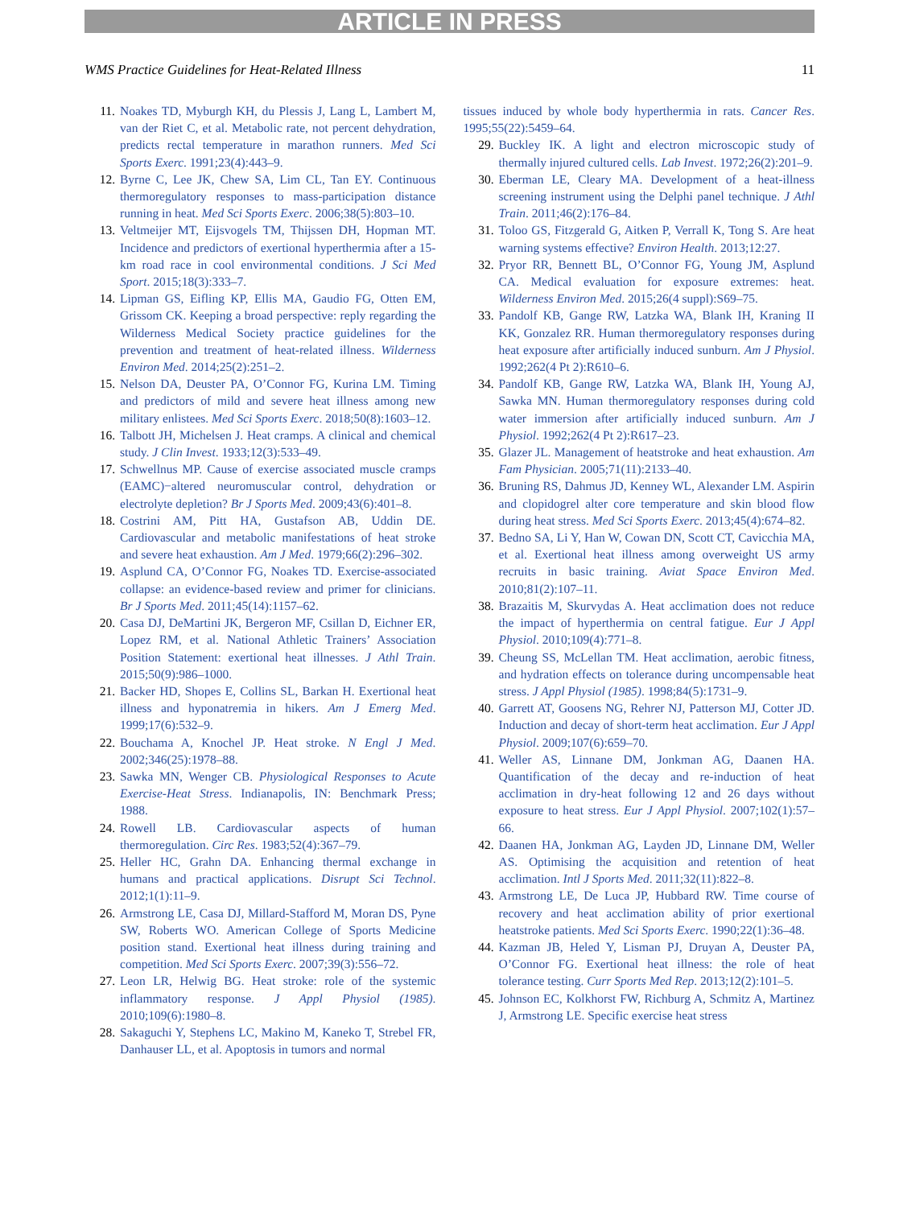ARTICLE IN PRESS
WMS Practice Guidelines for Heat-Related Illness 11
11. Noakes TD, Myburgh KH, du Plessis J, Lang L, Lambert M, van der Riet C, et al. Metabolic rate, not percent dehydration, predicts rectal temperature in marathon runners. Med Sci Sports Exerc. 1991;23(4):443–9.
12. Byrne C, Lee JK, Chew SA, Lim CL, Tan EY. Continuous thermoregulatory responses to mass-participation distance running in heat. Med Sci Sports Exerc. 2006;38(5):803–10.
13. Veltmeijer MT, Eijsvogels TM, Thijssen DH, Hopman MT. Incidence and predictors of exertional hyperthermia after a 15-km road race in cool environmental conditions. J Sci Med Sport. 2015;18(3):333–7.
14. Lipman GS, Eifling KP, Ellis MA, Gaudio FG, Otten EM, Grissom CK. Keeping a broad perspective: reply regarding the Wilderness Medical Society practice guidelines for the prevention and treatment of heat-related illness. Wilderness Environ Med. 2014;25(2):251–2.
15. Nelson DA, Deuster PA, O’Connor FG, Kurina LM. Timing and predictors of mild and severe heat illness among new military enlistees. Med Sci Sports Exerc. 2018;50(8):1603–12.
16. Talbott JH, Michelsen J. Heat cramps. A clinical and chemical study. J Clin Invest. 1933;12(3):533–49.
17. Schwellnus MP. Cause of exercise associated muscle cramps (EAMC)−altered neuromuscular control, dehydration or electrolyte depletion? Br J Sports Med. 2009;43(6):401–8.
18. Costrini AM, Pitt HA, Gustafson AB, Uddin DE. Cardiovascular and metabolic manifestations of heat stroke and severe heat exhaustion. Am J Med. 1979;66(2):296–302.
19. Asplund CA, O’Connor FG, Noakes TD. Exercise-associated collapse: an evidence-based review and primer for clinicians. Br J Sports Med. 2011;45(14):1157–62.
20. Casa DJ, DeMartini JK, Bergeron MF, Csillan D, Eichner ER, Lopez RM, et al. National Athletic Trainers’ Association Position Statement: exertional heat illnesses. J Athl Train. 2015;50(9):986–1000.
21. Backer HD, Shopes E, Collins SL, Barkan H. Exertional heat illness and hyponatremia in hikers. Am J Emerg Med. 1999;17(6):532–9.
22. Bouchama A, Knochel JP. Heat stroke. N Engl J Med. 2002;346(25):1978–88.
23. Sawka MN, Wenger CB. Physiological Responses to Acute Exercise-Heat Stress. Indianapolis, IN: Benchmark Press; 1988.
24. Rowell LB. Cardiovascular aspects of human thermoregulation. Circ Res. 1983;52(4):367–79.
25. Heller HC, Grahn DA. Enhancing thermal exchange in humans and practical applications. Disrupt Sci Technol. 2012;1(1):11–9.
26. Armstrong LE, Casa DJ, Millard-Stafford M, Moran DS, Pyne SW, Roberts WO. American College of Sports Medicine position stand. Exertional heat illness during training and competition. Med Sci Sports Exerc. 2007;39(3):556–72.
27. Leon LR, Helwig BG. Heat stroke: role of the systemic inflammatory response. J Appl Physiol (1985). 2010;109(6):1980–8.
28. Sakaguchi Y, Stephens LC, Makino M, Kaneko T, Strebel FR, Danhauser LL, et al. Apoptosis in tumors and normal
tissues induced by whole body hyperthermia in rats. Cancer Res. 1995;55(22):5459–64.
29. Buckley IK. A light and electron microscopic study of thermally injured cultured cells. Lab Invest. 1972;26(2):201–9.
30. Eberman LE, Cleary MA. Development of a heat-illness screening instrument using the Delphi panel technique. J Athl Train. 2011;46(2):176–84.
31. Toloo GS, Fitzgerald G, Aitken P, Verrall K, Tong S. Are heat warning systems effective? Environ Health. 2013;12:27.
32. Pryor RR, Bennett BL, O’Connor FG, Young JM, Asplund CA. Medical evaluation for exposure extremes: heat. Wilderness Environ Med. 2015;26(4 suppl):S69–75.
33. Pandolf KB, Gange RW, Latzka WA, Blank IH, Kraning II KK, Gonzalez RR. Human thermoregulatory responses during heat exposure after artificially induced sunburn. Am J Physiol. 1992;262(4 Pt 2):R610–6.
34. Pandolf KB, Gange RW, Latzka WA, Blank IH, Young AJ, Sawka MN. Human thermoregulatory responses during cold water immersion after artificially induced sunburn. Am J Physiol. 1992;262(4 Pt 2):R617–23.
35. Glazer JL. Management of heatstroke and heat exhaustion. Am Fam Physician. 2005;71(11):2133–40.
36. Bruning RS, Dahmus JD, Kenney WL, Alexander LM. Aspirin and clopidogrel alter core temperature and skin blood flow during heat stress. Med Sci Sports Exerc. 2013;45(4):674–82.
37. Bedno SA, Li Y, Han W, Cowan DN, Scott CT, Cavicchia MA, et al. Exertional heat illness among overweight US army recruits in basic training. Aviat Space Environ Med. 2010;81(2):107–11.
38. Brazaitis M, Skurvydas A. Heat acclimation does not reduce the impact of hyperthermia on central fatigue. Eur J Appl Physiol. 2010;109(4):771–8.
39. Cheung SS, McLellan TM. Heat acclimation, aerobic fitness, and hydration effects on tolerance during uncompensable heat stress. J Appl Physiol (1985). 1998;84(5):1731–9.
40. Garrett AT, Goosens NG, Rehrer NJ, Patterson MJ, Cotter JD. Induction and decay of short-term heat acclimation. Eur J Appl Physiol. 2009;107(6):659–70.
41. Weller AS, Linnane DM, Jonkman AG, Daanen HA. Quantification of the decay and re-induction of heat acclimation in dry-heat following 12 and 26 days without exposure to heat stress. Eur J Appl Physiol. 2007;102(1):57–66.
42. Daanen HA, Jonkman AG, Layden JD, Linnane DM, Weller AS. Optimising the acquisition and retention of heat acclimation. Intl J Sports Med. 2011;32(11):822–8.
43. Armstrong LE, De Luca JP, Hubbard RW. Time course of recovery and heat acclimation ability of prior exertional heatstroke patients. Med Sci Sports Exerc. 1990;22(1):36–48.
44. Kazman JB, Heled Y, Lisman PJ, Druyan A, Deuster PA, O’Connor FG. Exertional heat illness: the role of heat tolerance testing. Curr Sports Med Rep. 2013;12(2):101–5.
45. Johnson EC, Kolkhorst FW, Richburg A, Schmitz A, Martinez J, Armstrong LE. Specific exercise heat stress